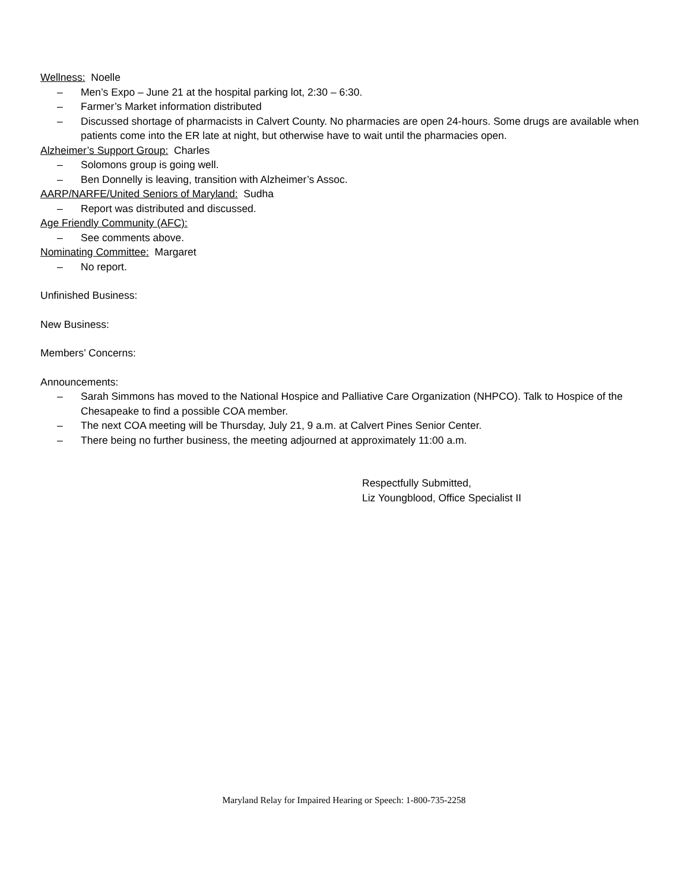Wellness: Noelle
– Men’s Expo – June 21 at the hospital parking lot, 2:30 – 6:30.
– Farmer’s Market information distributed
– Discussed shortage of pharmacists in Calvert County. No pharmacies are open 24-hours. Some drugs are available when patients come into the ER late at night, but otherwise have to wait until the pharmacies open.
Alzheimer’s Support Group: Charles
– Solomons group is going well.
– Ben Donnelly is leaving, transition with Alzheimer’s Assoc.
AARP/NARFE/United Seniors of Maryland: Sudha
– Report was distributed and discussed.
Age Friendly Community (AFC):
– See comments above.
Nominating Committee: Margaret
– No report.
Unfinished Business:
New Business:
Members’ Concerns:
Announcements:
– Sarah Simmons has moved to the National Hospice and Palliative Care Organization (NHPCO). Talk to Hospice of the Chesapeake to find a possible COA member.
– The next COA meeting will be Thursday, July 21, 9 a.m. at Calvert Pines Senior Center.
– There being no further business, the meeting adjourned at approximately 11:00 a.m.
Respectfully Submitted,
Liz Youngblood, Office Specialist II
Maryland Relay for Impaired Hearing or Speech: 1-800-735-2258